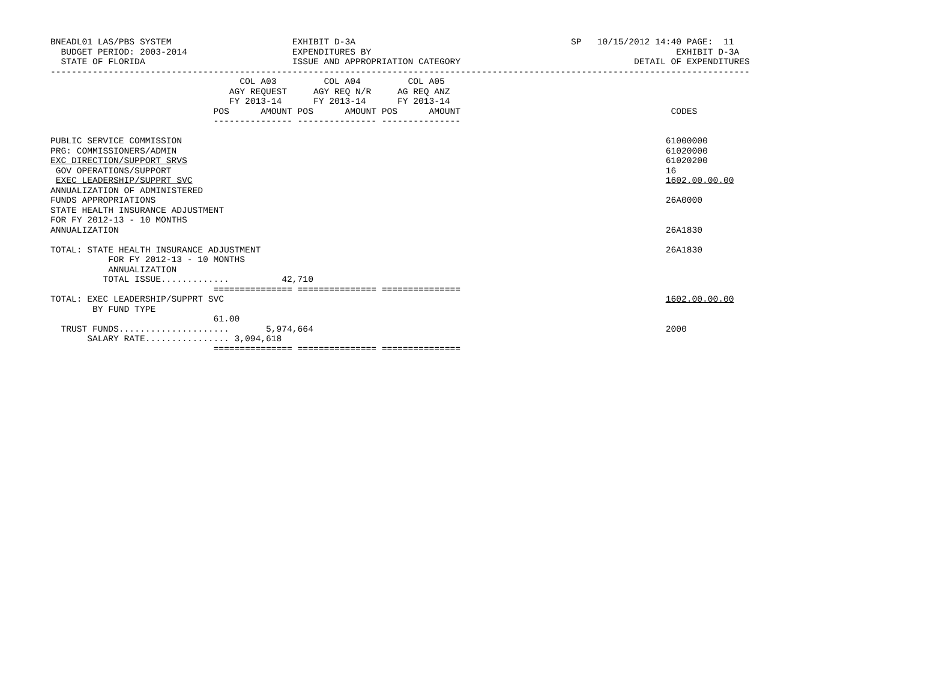BNEADL01 LAS/PBS SYSTEM                       EXHIBIT D-3A                                         SP   10/15/2012 14:40 PAGE:  11
  BUDGET PERIOD: 2003-2014                    EXPENDITURES BY                                                          EXHIBIT D-3A
  STATE OF FLORIDA                            ISSUE AND APPROPRIATION CATEGORY                                 DETAIL OF EXPENDITURES
-------------------------------------------------------------------------------------------------------------------------------------
                                    COL A03         COL A04         COL A05
                                  AGY REQUEST     AGY REQ N/R     AG REQ ANZ
                                  FY 2013-14      FY 2013-14      FY 2013-14
                               POS      AMOUNT POS      AMOUNT POS      AMOUNT                                        CODES
                               --------------- --------------- ---------------

PUBLIC SERVICE COMMISSION                                                                                            61000000
PRG: COMMISSIONERS/ADMIN                                                                                             61020000
EXC DIRECTION/SUPPORT SRVS                                                                                           61020200
 GOV OPERATIONS/SUPPORT                                                                                              16
 EXEC LEADERSHIP/SUPPRT SVC                                                                                          1602.00.00.00
ANNUALIZATION OF ADMINISTERED
FUNDS APPROPRIATIONS                                                                                                 26A0000
STATE HEALTH INSURANCE ADJUSTMENT
FOR FY 2012-13 - 10 MONTHS
ANNUALIZATION                                                                                                        26A1830

TOTAL: STATE HEALTH INSURANCE ADJUSTMENT                                                                             26A1830
           FOR FY 2012-13 - 10 MONTHS
           ANNUALIZATION
          TOTAL ISSUE.............          42,710
                               =============== =============== ===============
TOTAL: EXEC LEADERSHIP/SUPPRT SVC                                                                                    1602.00.00.00
        BY FUND TYPE
                               61.00
  TRUST FUNDS.....................       5,974,664                                                                   2000
       SALARY RATE................ 3,094,618
                               =============== =============== ===============